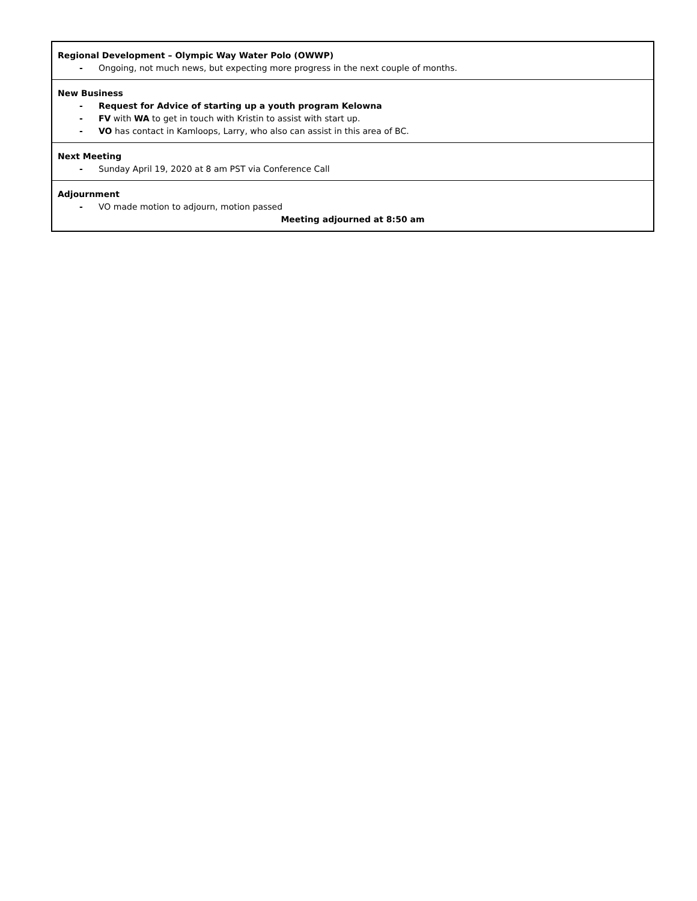| Regional Development – Olympic Way Water Polo (OWWP) - Ongoing, not much news, but expecting more progress in the next couple of months. |
| New Business - Request for Advice of starting up a youth program Kelowna - FV with WA to get in touch with Kristin to assist with start up. - VO has contact in Kamloops, Larry, who also can assist in this area of BC. |
| Next Meeting - Sunday April 19, 2020 at 8 am PST via Conference Call |
| Adjournment - VO made motion to adjourn, motion passed Meeting adjourned at 8:50 am |